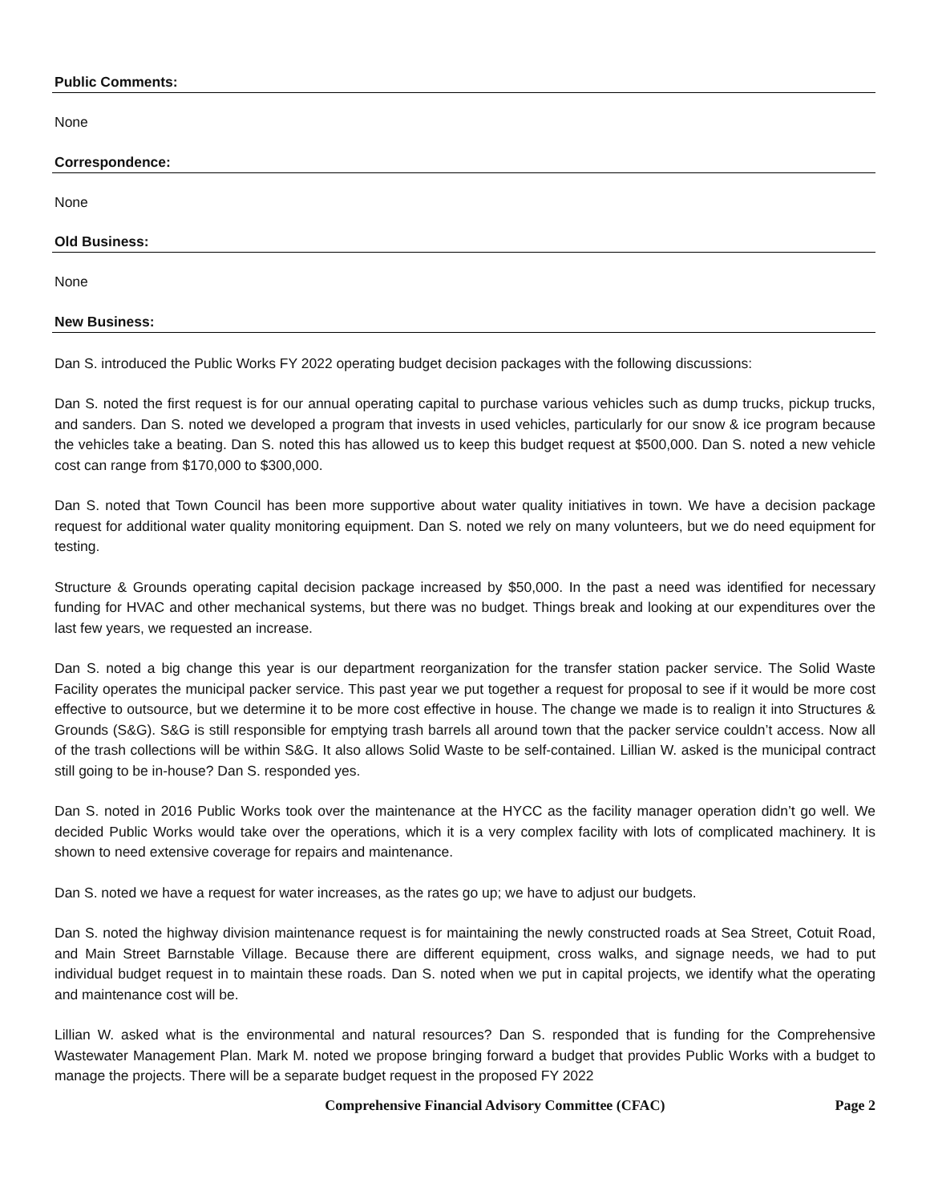Public Comments:
None
Correspondence:
None
Old Business:
None
New Business:
Dan S. introduced the Public Works FY 2022 operating budget decision packages with the following discussions:
Dan S. noted the first request is for our annual operating capital to purchase various vehicles such as dump trucks, pickup trucks, and sanders. Dan S. noted we developed a program that invests in used vehicles, particularly for our snow & ice program because the vehicles take a beating. Dan S. noted this has allowed us to keep this budget request at $500,000. Dan S. noted a new vehicle cost can range from $170,000 to $300,000.
Dan S. noted that Town Council has been more supportive about water quality initiatives in town. We have a decision package request for additional water quality monitoring equipment. Dan S. noted we rely on many volunteers, but we do need equipment for testing.
Structure & Grounds operating capital decision package increased by $50,000. In the past a need was identified for necessary funding for HVAC and other mechanical systems, but there was no budget. Things break and looking at our expenditures over the last few years, we requested an increase.
Dan S. noted a big change this year is our department reorganization for the transfer station packer service. The Solid Waste Facility operates the municipal packer service. This past year we put together a request for proposal to see if it would be more cost effective to outsource, but we determine it to be more cost effective in house. The change we made is to realign it into Structures & Grounds (S&G). S&G is still responsible for emptying trash barrels all around town that the packer service couldn’t access. Now all of the trash collections will be within S&G. It also allows Solid Waste to be self-contained. Lillian W. asked is the municipal contract still going to be in-house? Dan S. responded yes.
Dan S. noted in 2016 Public Works took over the maintenance at the HYCC as the facility manager operation didn’t go well. We decided Public Works would take over the operations, which it is a very complex facility with lots of complicated machinery. It is shown to need extensive coverage for repairs and maintenance.
Dan S. noted we have a request for water increases, as the rates go up; we have to adjust our budgets.
Dan S. noted the highway division maintenance request is for maintaining the newly constructed roads at Sea Street, Cotuit Road, and Main Street Barnstable Village. Because there are different equipment, cross walks, and signage needs, we had to put individual budget request in to maintain these roads. Dan S. noted when we put in capital projects, we identify what the operating and maintenance cost will be.
Lillian W. asked what is the environmental and natural resources? Dan S. responded that is funding for the Comprehensive Wastewater Management Plan. Mark M. noted we propose bringing forward a budget that provides Public Works with a budget to manage the projects. There will be a separate budget request in the proposed FY 2022
Comprehensive Financial Advisory Committee (CFAC) Page 2